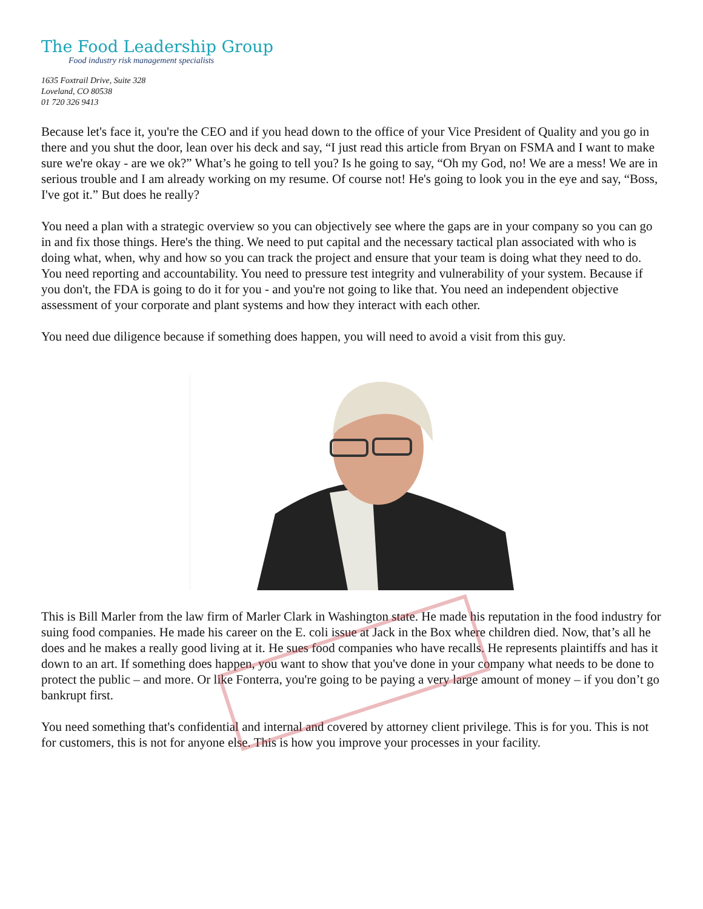The Food Leadership Group
Food industry risk management specialists
1635 Foxtrail Drive, Suite 328
Loveland, CO 80538
01 720 326 9413
Because let's face it, you're the CEO and if you head down to the office of your Vice President of Quality and you go in there and you shut the door, lean over his deck and say, “I just read this article from Bryan on FSMA and I want to make sure we're okay - are we ok?” What’s he going to tell you? Is he going to say, “Oh my God, no! We are a mess! We are in serious trouble and I am already working on my resume. Of course not! He's going to look you in the eye and say, “Boss, I've got it.” But does he really?
You need a plan with a strategic overview so you can objectively see where the gaps are in your company so you can go in and fix those things. Here's the thing. We need to put capital and the necessary tactical plan associated with who is doing what, when, why and how so you can track the project and ensure that your team is doing what they need to do. You need reporting and accountability. You need to pressure test integrity and vulnerability of your system. Because if you don't, the FDA is going to do it for you - and you're not going to like that. You need an independent objective assessment of your corporate and plant systems and how they interact with each other.
You need due diligence because if something does happen, you will need to avoid a visit from this guy.
This is Bill Marler from the law firm of Marler Clark in Washington state. He made his reputation in the food industry for suing food companies. He made his career on the E. coli issue at Jack in the Box where children died. Now, that’s all he does and he makes a really good living at it. He sues food companies who have recalls. He represents plaintiffs and has it down to an art. If something does happen, you want to show that you've done in your company what needs to be done to protect the public – and more. Or like Fonterra, you're going to be paying a very large amount of money – if you don’t go bankrupt first.
You need something that's confidential and internal and covered by attorney client privilege. This is for you. This is not for customers, this is not for anyone else. This is how you improve your processes in your facility.